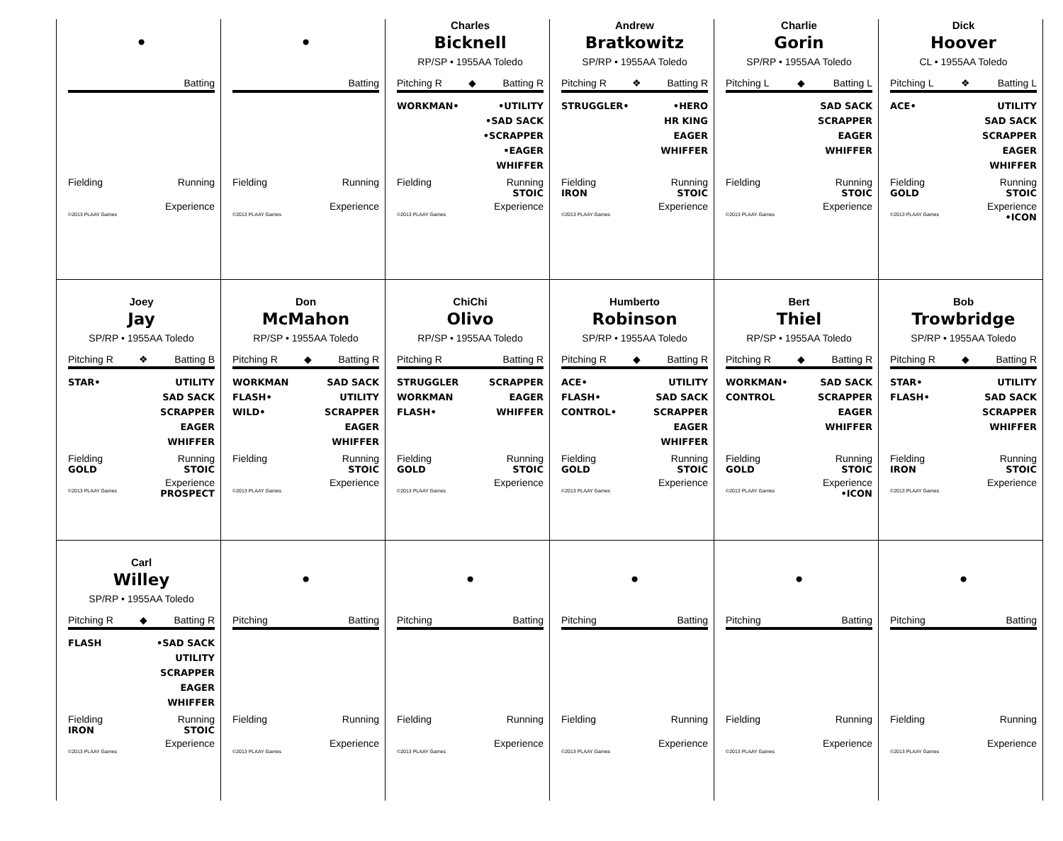| • Batting Fielding Running Experience ©2013 PLAAY Games | • Batting Fielding Running Experience ©2013 PLAAY Games | Charles Bicknell RP/SP • 1955AA Toledo Pitching R ◆ Batting R WORKMAN• •UTILITY •SAD SACK •SCRAPPER •EAGER WHIFFER Fielding Running STOIC Experience ©2013 PLAAY Games | Andrew Bratkowitz SP/RP • 1955AA Toledo Pitching R ❖ Batting R STRUGGLER• •HERO HR KING EAGER WHIFFER Fielding Running IRON STOIC Experience ©2013 PLAAY Games | Charlie Gorin SP/RP • 1955AA Toledo Pitching L ◆ Batting L SAD SACK SCRAPPER EAGER WHIFFER Fielding Running STOIC Experience ©2013 PLAAY Games | Dick Hoover CL • 1955AA Toledo Pitching L ❖ Batting L ACE• UTILITY SAD SACK SCRAPPER EAGER WHIFFER Fielding Running GOLD STOIC Experience ©2013 PLAAY Games •ICON |
| Joey Jay SP/RP • 1955AA Toledo Pitching R ❖ Batting B STAR• UTILITY SAD SACK SCRAPPER EAGER WHIFFER Fielding Running GOLD STOIC Experience ©2013 PLAAY Games PROSPECT | Don McMahon RP/SP • 1955AA Toledo Pitching R ◆ Batting R WORKMAN FLASH• WILD• SAD SACK UTILITY SCRAPPER EAGER WHIFFER Fielding Running STOIC Experience ©2013 PLAAY Games | ChiChi Olivo RP/SP • 1955AA Toledo Pitching R Batting R STRUGGLER WORKMAN FLASH• SCRAPPER EAGER WHIFFER Fielding Running GOLD STOIC Experience ©2013 PLAAY Games | Humberto Robinson SP/RP • 1955AA Toledo Pitching R ◆ Batting R ACE• FLASH• CONTROL• UTILITY SAD SACK SCRAPPER EAGER WHIFFER Fielding Running GOLD STOIC Experience ©2013 PLAAY Games | Bert Thiel RP/SP • 1955AA Toledo Pitching R ◆ Batting R WORKMAN• CONTROL SAD SACK SCRAPPER EAGER WHIFFER Fielding Running GOLD STOIC Experience ©2013 PLAAY Games •ICON | Bob Trowbridge SP/RP • 1955AA Toledo Pitching R ◆ Batting R STAR• FLASH• UTILITY SAD SACK SCRAPPER WHIFFER Fielding Running IRON STOIC Experience ©2013 PLAAY Games |
| Carl Willey SP/RP • 1955AA Toledo Pitching R ◆ Batting R FLASH •SAD SACK UTILITY SCRAPPER EAGER WHIFFER Fielding Running IRON STOIC Experience ©2013 PLAAY Games | • Pitching Batting Fielding Running Experience ©2013 PLAAY Games | • Pitching Batting Fielding Running Experience ©2013 PLAAY Games | • Pitching Batting Fielding Running Experience ©2013 PLAAY Games | • Pitching Batting Fielding Running Experience ©2013 PLAAY Games | • Pitching Batting Fielding Running Experience ©2013 PLAAY Games |